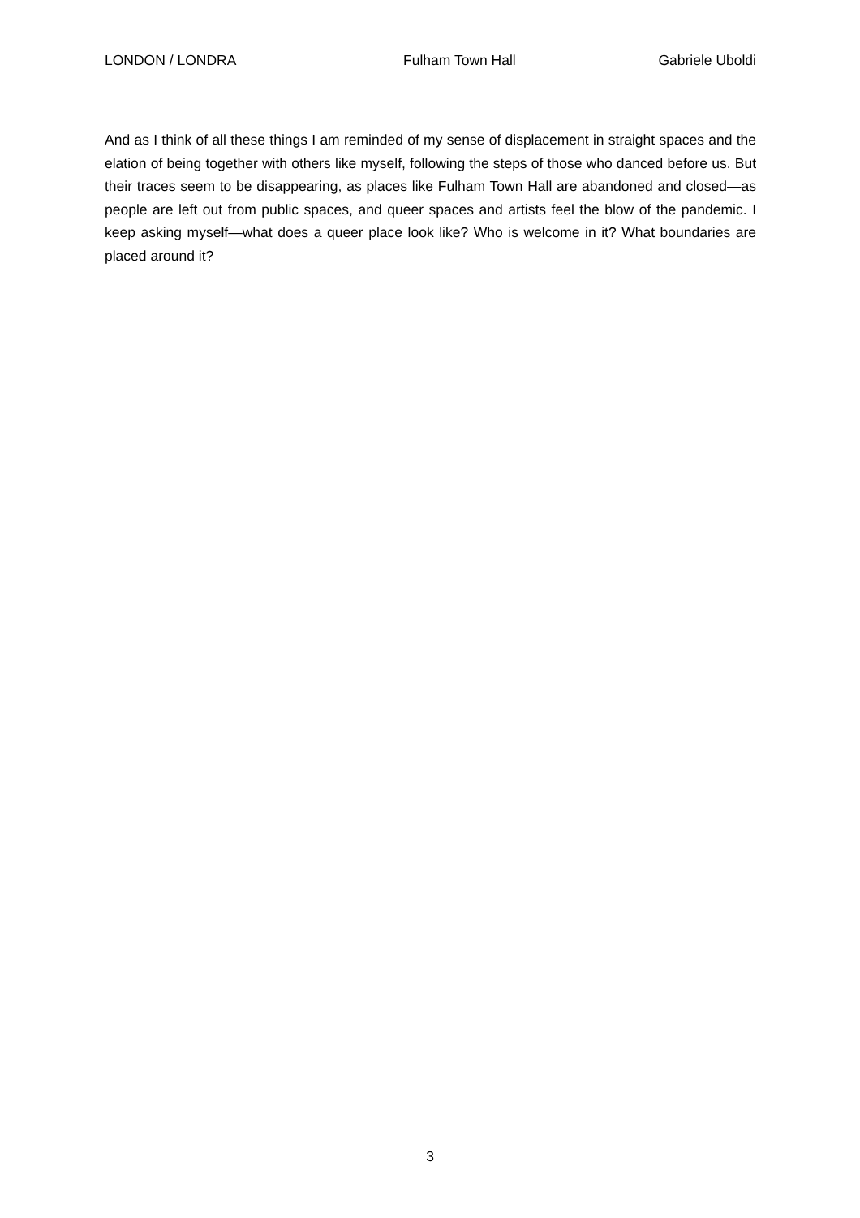LONDON / LONDRA Fulham Town Hall Gabriele Uboldi
And as I think of all these things I am reminded of my sense of displacement in straight spaces and the elation of being together with others like myself, following the steps of those who danced before us. But their traces seem to be disappearing, as places like Fulham Town Hall are abandoned and closed—as people are left out from public spaces, and queer spaces and artists feel the blow of the pandemic. I keep asking myself—what does a queer place look like? Who is welcome in it? What boundaries are placed around it?
3